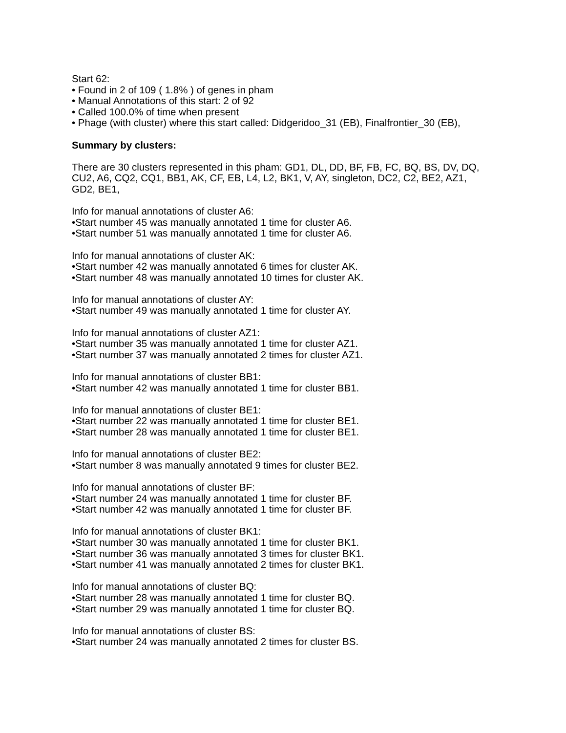Start 62:
• Found in 2 of 109 ( 1.8% ) of genes in pham
• Manual Annotations of this start: 2 of 92
• Called 100.0% of time when present
• Phage (with cluster) where this start called: Didgeridoo_31 (EB), Finalfrontier_30 (EB),
Summary by clusters:
There are 30 clusters represented in this pham: GD1, DL, DD, BF, FB, FC, BQ, BS, DV, DQ, CU2, A6, CQ2, CQ1, BB1, AK, CF, EB, L4, L2, BK1, V, AY, singleton, DC2, C2, BE2, AZ1, GD2, BE1,
Info for manual annotations of cluster A6:
•Start number 45 was manually annotated 1 time for cluster A6.
•Start number 51 was manually annotated 1 time for cluster A6.
Info for manual annotations of cluster AK:
•Start number 42 was manually annotated 6 times for cluster AK.
•Start number 48 was manually annotated 10 times for cluster AK.
Info for manual annotations of cluster AY:
•Start number 49 was manually annotated 1 time for cluster AY.
Info for manual annotations of cluster AZ1:
•Start number 35 was manually annotated 1 time for cluster AZ1.
•Start number 37 was manually annotated 2 times for cluster AZ1.
Info for manual annotations of cluster BB1:
•Start number 42 was manually annotated 1 time for cluster BB1.
Info for manual annotations of cluster BE1:
•Start number 22 was manually annotated 1 time for cluster BE1.
•Start number 28 was manually annotated 1 time for cluster BE1.
Info for manual annotations of cluster BE2:
•Start number 8 was manually annotated 9 times for cluster BE2.
Info for manual annotations of cluster BF:
•Start number 24 was manually annotated 1 time for cluster BF.
•Start number 42 was manually annotated 1 time for cluster BF.
Info for manual annotations of cluster BK1:
•Start number 30 was manually annotated 1 time for cluster BK1.
•Start number 36 was manually annotated 3 times for cluster BK1.
•Start number 41 was manually annotated 2 times for cluster BK1.
Info for manual annotations of cluster BQ:
•Start number 28 was manually annotated 1 time for cluster BQ.
•Start number 29 was manually annotated 1 time for cluster BQ.
Info for manual annotations of cluster BS:
•Start number 24 was manually annotated 2 times for cluster BS.